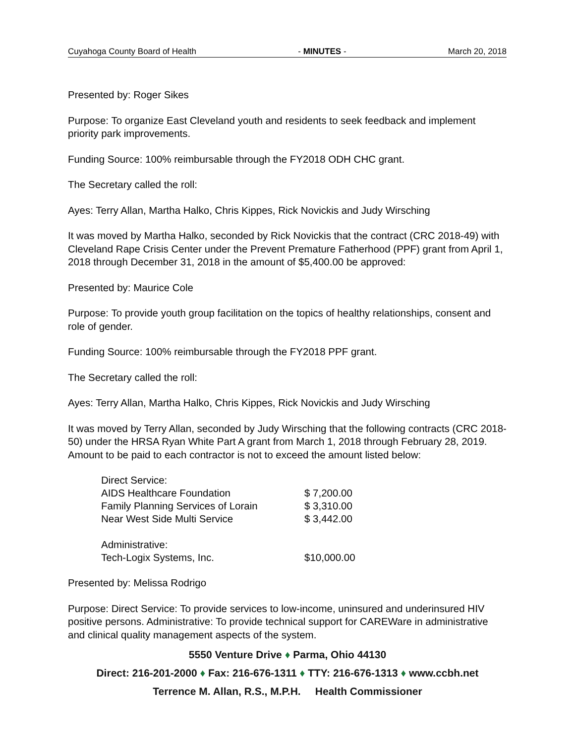Cuyahoga County Board of Health - MINUTES - March 20, 2018
Presented by: Roger Sikes
Purpose: To organize East Cleveland youth and residents to seek feedback and implement priority park improvements.
Funding Source: 100% reimbursable through the FY2018 ODH CHC grant.
The Secretary called the roll:
Ayes: Terry Allan, Martha Halko, Chris Kippes, Rick Novickis and Judy Wirsching
It was moved by Martha Halko, seconded by Rick Novickis that the contract (CRC 2018-49) with Cleveland Rape Crisis Center under the Prevent Premature Fatherhood (PPF) grant from April 1, 2018 through December 31, 2018 in the amount of $5,400.00 be approved:
Presented by: Maurice Cole
Purpose: To provide youth group facilitation on the topics of healthy relationships, consent and role of gender.
Funding Source: 100% reimbursable through the FY2018 PPF grant.
The Secretary called the roll:
Ayes: Terry Allan, Martha Halko, Chris Kippes, Rick Novickis and Judy Wirsching
It was moved by Terry Allan, seconded by Judy Wirsching that the following contracts (CRC 2018-50) under the HRSA Ryan White Part A grant from March 1, 2018 through February 28, 2019. Amount to be paid to each contractor is not to exceed the amount listed below:
| Direct Service: | |
| AIDS Healthcare Foundation | $ 7,200.00 |
| Family Planning Services of Lorain | $ 3,310.00 |
| Near West Side Multi Service | $ 3,442.00 |
| Administrative: | |
| Tech-Logix Systems, Inc. | $10,000.00 |
Presented by: Melissa Rodrigo
Purpose: Direct Service: To provide services to low-income, uninsured and underinsured HIV positive persons. Administrative: To provide technical support for CAREWare in administrative and clinical quality management aspects of the system.
5550 Venture Drive ♦ Parma, Ohio 44130
Direct: 216-201-2000 ♦ Fax: 216-676-1311 ♦ TTY: 216-676-1313 ♦ www.ccbh.net
Terrence M. Allan, R.S., M.P.H. Health Commissioner